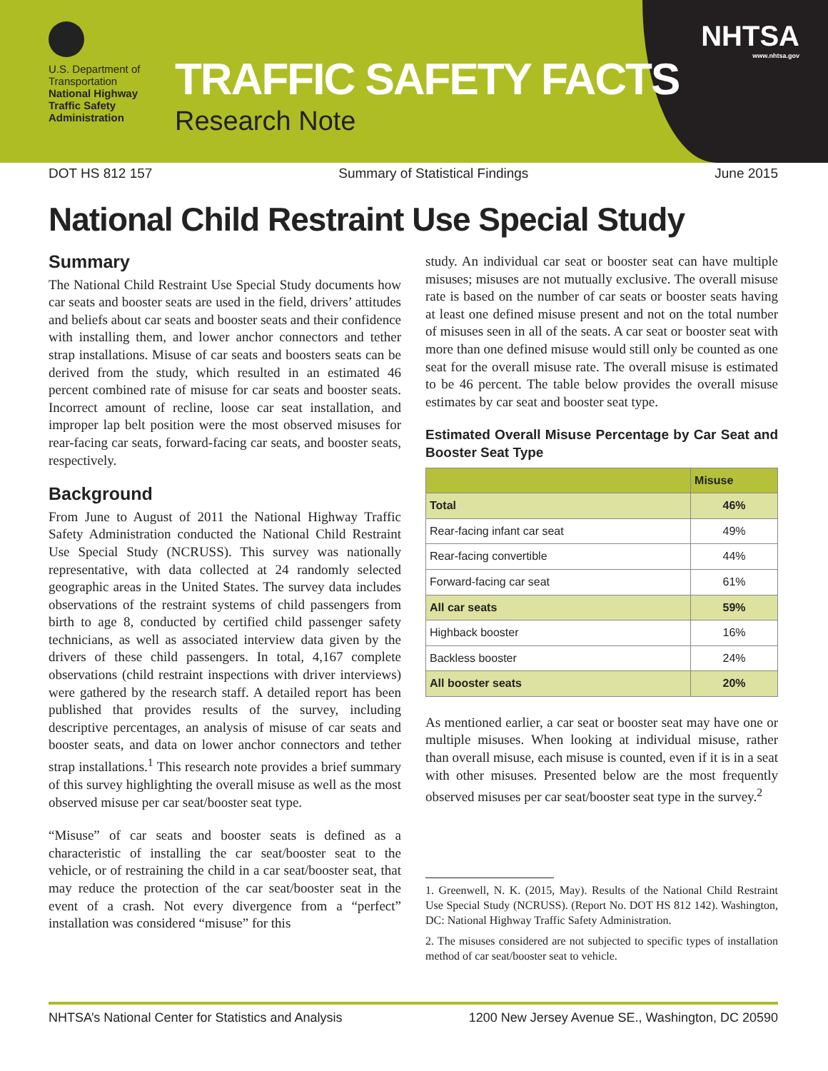U.S. Department of Transportation
National Highway Traffic Safety Administration
TRAFFIC SAFETY FACTS
Research Note
NHTSA
www.nhtsa.gov
DOT HS 812 157 Summary of Statistical Findings June 2015
National Child Restraint Use Special Study
Summary
The National Child Restraint Use Special Study documents how car seats and booster seats are used in the field, drivers’ attitudes and beliefs about car seats and booster seats and their confidence with installing them, and lower anchor connectors and tether strap installations. Misuse of car seats and boosters seats can be derived from the study, which resulted in an estimated 46 percent combined rate of misuse for car seats and booster seats. Incorrect amount of recline, loose car seat installation, and improper lap belt position were the most observed misuses for rear-facing car seats, forward-facing car seats, and booster seats, respectively.
Background
From June to August of 2011 the National Highway Traffic Safety Administration conducted the National Child Restraint Use Special Study (NCRUSS). This survey was nationally representative, with data collected at 24 randomly selected geographic areas in the United States. The survey data includes observations of the restraint systems of child passengers from birth to age 8, conducted by certified child passenger safety technicians, as well as associated interview data given by the drivers of these child passengers. In total, 4,167 complete observations (child restraint inspections with driver interviews) were gathered by the research staff. A detailed report has been published that provides results of the survey, including descriptive percentages, an analysis of misuse of car seats and booster seats, and data on lower anchor connectors and tether strap installations.<sup>1</sup> This research note provides a brief summary of this survey highlighting the overall misuse as well as the most observed misuse per car seat/booster seat type.
“Misuse” of car seats and booster seats is defined as a characteristic of installing the car seat/booster seat to the vehicle, or of restraining the child in a car seat/booster seat, that may reduce the protection of the car seat/booster seat in the event of a crash. Not every divergence from a “perfect” installation was considered “misuse” for this
study. An individual car seat or booster seat can have multiple misuses; misuses are not mutually exclusive. The overall misuse rate is based on the number of car seats or booster seats having at least one defined misuse present and not on the total number of misuses seen in all of the seats. A car seat or booster seat with more than one defined misuse would still only be counted as one seat for the overall misuse rate. The overall misuse is estimated to be 46 percent. The table below provides the overall misuse estimates by car seat and booster seat type.
Estimated Overall Misuse Percentage by Car Seat and Booster Seat Type
| | Misuse |
| --- | --- |
| Total | 46% |
| Rear-facing infant car seat | 49% |
| Rear-facing convertible | 44% |
| Forward-facing car seat | 61% |
| All car seats | 59% |
| Highback booster | 16% |
| Backless booster | 24% |
| All booster seats | 20% |
As mentioned earlier, a car seat or booster seat may have one or multiple misuses. When looking at individual misuse, rather than overall misuse, each misuse is counted, even if it is in a seat with other misuses. Presented below are the most frequently observed misuses per car seat/booster seat type in the survey.<sup>2</sup>
1. Greenwell, N. K. (2015, May). Results of the National Child Restraint Use Special Study (NCRUSS). (Report No. DOT HS 812 142). Washington, DC: National Highway Traffic Safety Administration.
2. The misuses considered are not subjected to specific types of installation method of car seat/booster seat to vehicle.
NHTSA’s National Center for Statistics and Analysis 1200 New Jersey Avenue SE., Washington, DC 20590